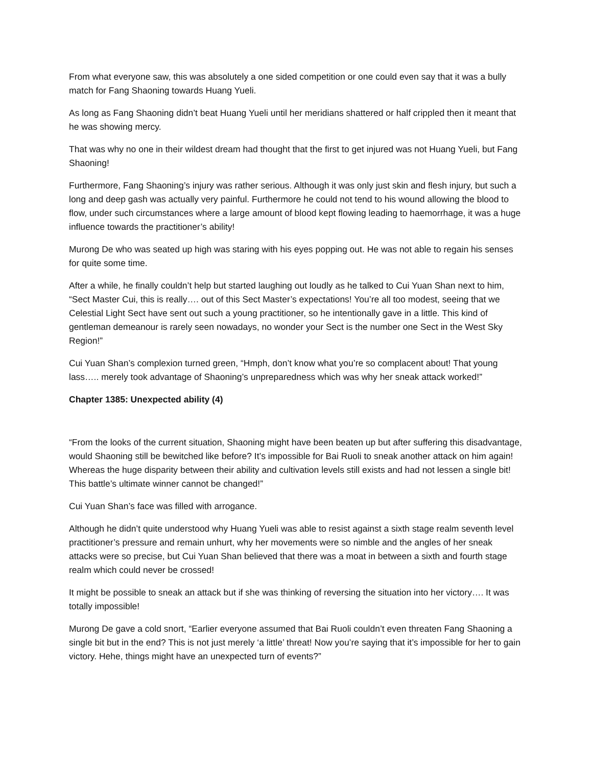From what everyone saw, this was absolutely a one sided competition or one could even say that it was a bully match for Fang Shaoning towards Huang Yueli.
As long as Fang Shaoning didn’t beat Huang Yueli until her meridians shattered or half crippled then it meant that he was showing mercy.
That was why no one in their wildest dream had thought that the first to get injured was not Huang Yueli, but Fang Shaoning!
Furthermore, Fang Shaoning’s injury was rather serious. Although it was only just skin and flesh injury, but such a long and deep gash was actually very painful. Furthermore he could not tend to his wound allowing the blood to flow, under such circumstances where a large amount of blood kept flowing leading to haemorrhage, it was a huge influence towards the practitioner’s ability!
Murong De who was seated up high was staring with his eyes popping out. He was not able to regain his senses for quite some time.
After a while, he finally couldn’t help but started laughing out loudly as he talked to Cui Yuan Shan next to him, “Sect Master Cui, this is really…. out of this Sect Master’s expectations! You’re all too modest, seeing that we Celestial Light Sect have sent out such a young practitioner, so he intentionally gave in a little. This kind of gentleman demeanour is rarely seen nowadays, no wonder your Sect is the number one Sect in the West Sky Region!”
Cui Yuan Shan’s complexion turned green, “Hmph, don’t know what you’re so complacent about! That young lass….. merely took advantage of Shaoning’s unpreparedness which was why her sneak attack worked!”
Chapter 1385: Unexpected ability (4)
“From the looks of the current situation, Shaoning might have been beaten up but after suffering this disadvantage, would Shaoning still be bewitched like before? It’s impossible for Bai Ruoli to sneak another attack on him again! Whereas the huge disparity between their ability and cultivation levels still exists and had not lessen a single bit! This battle’s ultimate winner cannot be changed!”
Cui Yuan Shan’s face was filled with arrogance.
Although he didn’t quite understood why Huang Yueli was able to resist against a sixth stage realm seventh level practitioner’s pressure and remain unhurt, why her movements were so nimble and the angles of her sneak attacks were so precise, but Cui Yuan Shan believed that there was a moat in between a sixth and fourth stage realm which could never be crossed!
It might be possible to sneak an attack but if she was thinking of reversing the situation into her victory…. It was totally impossible!
Murong De gave a cold snort, “Earlier everyone assumed that Bai Ruoli couldn’t even threaten Fang Shaoning a single bit but in the end? This is not just merely ‘a little’ threat! Now you’re saying that it’s impossible for her to gain victory. Hehe, things might have an unexpected turn of events?”